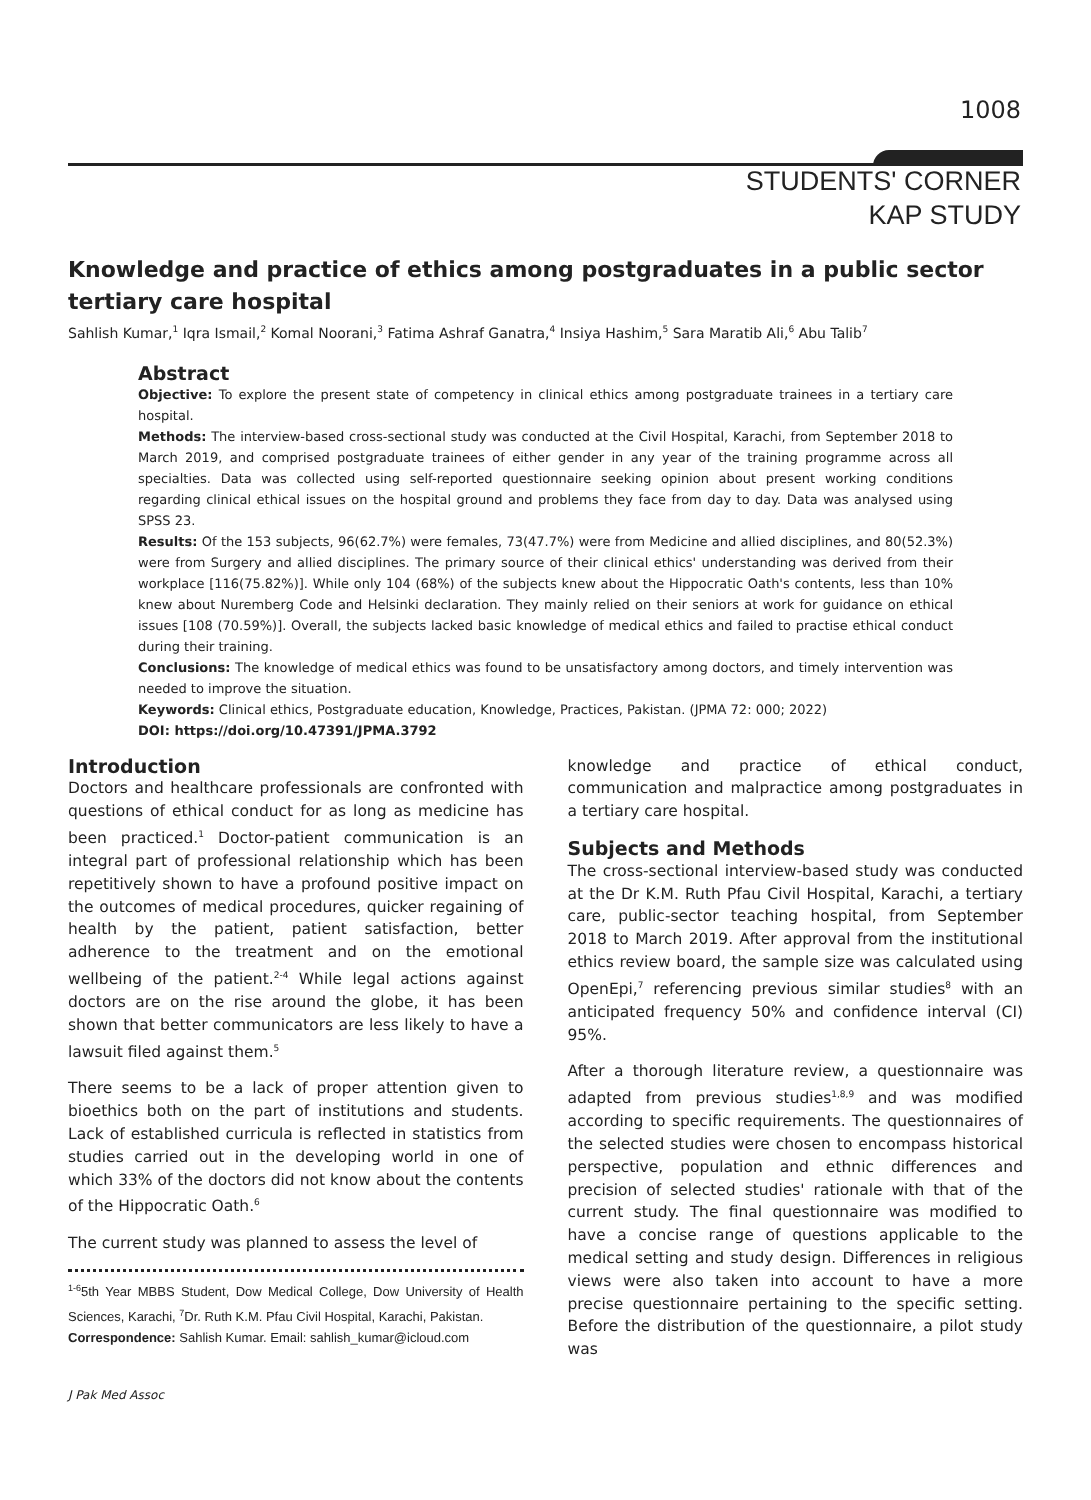1008
STUDENTS' CORNER
KAP STUDY
Knowledge and practice of ethics among postgraduates in a public sector tertiary care hospital
Sahlish Kumar,<sup>1</sup> Iqra Ismail,<sup>2</sup> Komal Noorani,<sup>3</sup> Fatima Ashraf Ganatra,<sup>4</sup> Insiya Hashim,<sup>5</sup> Sara Maratib Ali,<sup>6</sup> Abu Talib<sup>7</sup>
Abstract
Objective: To explore the present state of competency in clinical ethics among postgraduate trainees in a tertiary care hospital.
Methods: The interview-based cross-sectional study was conducted at the Civil Hospital, Karachi, from September 2018 to March 2019, and comprised postgraduate trainees of either gender in any year of the training programme across all specialties. Data was collected using self-reported questionnaire seeking opinion about present working conditions regarding clinical ethical issues on the hospital ground and problems they face from day to day. Data was analysed using SPSS 23.
Results: Of the 153 subjects, 96(62.7%) were females, 73(47.7%) were from Medicine and allied disciplines, and 80(52.3%) were from Surgery and allied disciplines. The primary source of their clinical ethics' understanding was derived from their workplace [116(75.82%)]. While only 104 (68%) of the subjects knew about the Hippocratic Oath's contents, less than 10% knew about Nuremberg Code and Helsinki declaration. They mainly relied on their seniors at work for guidance on ethical issues [108 (70.59%)]. Overall, the subjects lacked basic knowledge of medical ethics and failed to practise ethical conduct during their training.
Conclusions: The knowledge of medical ethics was found to be unsatisfactory among doctors, and timely intervention was needed to improve the situation.
Keywords: Clinical ethics, Postgraduate education, Knowledge, Practices, Pakistan. (JPMA 72: 000; 2022)
DOI: https://doi.org/10.47391/JPMA.3792
Introduction
Doctors and healthcare professionals are confronted with questions of ethical conduct for as long as medicine has been practiced.<sup>1</sup> Doctor-patient communication is an integral part of professional relationship which has been repetitively shown to have a profound positive impact on the outcomes of medical procedures, quicker regaining of health by the patient, patient satisfaction, better adherence to the treatment and on the emotional wellbeing of the patient.<sup>2-4</sup> While legal actions against doctors are on the rise around the globe, it has been shown that better communicators are less likely to have a lawsuit filed against them.<sup>5</sup>
There seems to be a lack of proper attention given to bioethics both on the part of institutions and students. Lack of established curricula is reflected in statistics from studies carried out in the developing world in one of which 33% of the doctors did not know about the contents of the Hippocratic Oath.<sup>6</sup>
The current study was planned to assess the level of
<sup>1-6</sup>5th Year MBBS Student, Dow Medical College, Dow University of Health Sciences, Karachi, <sup>7</sup>Dr. Ruth K.M. Pfau Civil Hospital, Karachi, Pakistan.
Correspondence: Sahlish Kumar. Email: sahlish_kumar@icloud.com
knowledge and practice of ethical conduct, communication and malpractice among postgraduates in a tertiary care hospital.
Subjects and Methods
The cross-sectional interview-based study was conducted at the Dr K.M. Ruth Pfau Civil Hospital, Karachi, a tertiary care, public-sector teaching hospital, from September 2018 to March 2019. After approval from the institutional ethics review board, the sample size was calculated using OpenEpi,<sup>7</sup> referencing previous similar studies<sup>8</sup> with an anticipated frequency 50% and confidence interval (CI) 95%.
After a thorough literature review, a questionnaire was adapted from previous studies<sup>1,8,9</sup> and was modified according to specific requirements. The questionnaires of the selected studies were chosen to encompass historical perspective, population and ethnic differences and precision of selected studies' rationale with that of the current study. The final questionnaire was modified to have a concise range of questions applicable to the medical setting and study design. Differences in religious views were also taken into account to have a more precise questionnaire pertaining to the specific setting. Before the distribution of the questionnaire, a pilot study was
J Pak Med Assoc